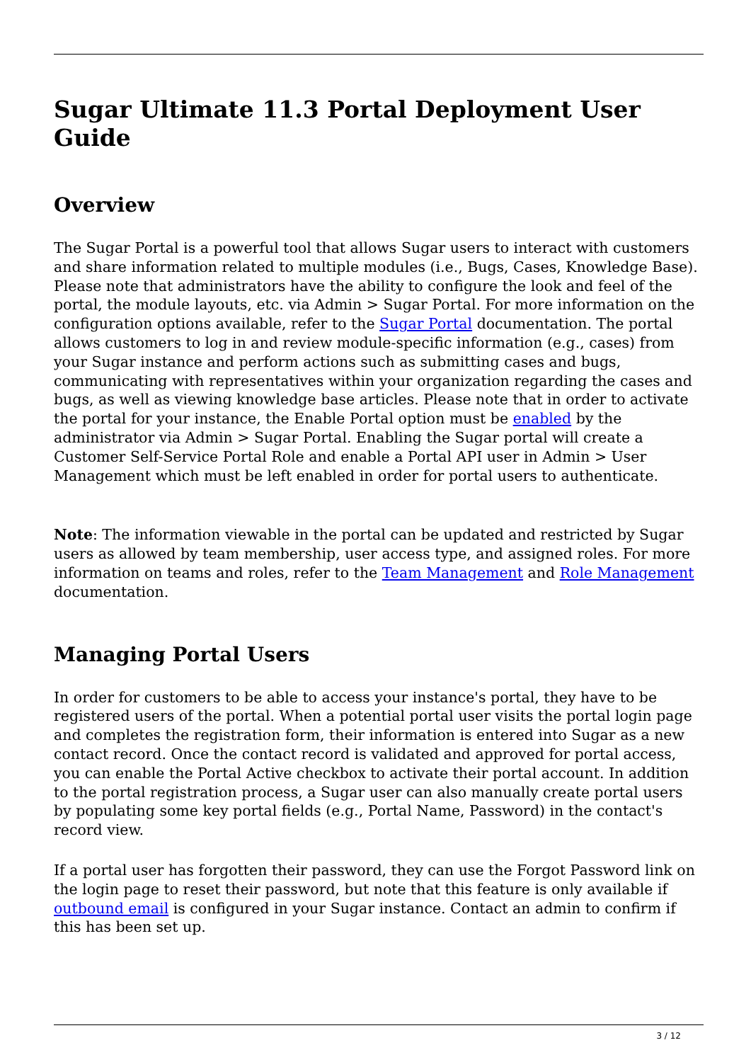Sugar Ultimate 11.3 Portal Deployment User Guide
Overview
The Sugar Portal is a powerful tool that allows Sugar users to interact with customers and share information related to multiple modules (i.e., Bugs, Cases, Knowledge Base). Please note that administrators have the ability to configure the look and feel of the portal, the module layouts, etc. via Admin > Sugar Portal. For more information on the configuration options available, refer to the Sugar Portal documentation. The portal allows customers to log in and review module-specific information (e.g., cases) from your Sugar instance and perform actions such as submitting cases and bugs, communicating with representatives within your organization regarding the cases and bugs, as well as viewing knowledge base articles. Please note that in order to activate the portal for your instance, the Enable Portal option must be enabled by the administrator via Admin > Sugar Portal. Enabling the Sugar portal will create a Customer Self-Service Portal Role and enable a Portal API user in Admin > User Management which must be left enabled in order for portal users to authenticate.
Note: The information viewable in the portal can be updated and restricted by Sugar users as allowed by team membership, user access type, and assigned roles. For more information on teams and roles, refer to the Team Management and Role Management documentation.
Managing Portal Users
In order for customers to be able to access your instance's portal, they have to be registered users of the portal. When a potential portal user visits the portal login page and completes the registration form, their information is entered into Sugar as a new contact record. Once the contact record is validated and approved for portal access, you can enable the Portal Active checkbox to activate their portal account. In addition to the portal registration process, a Sugar user can also manually create portal users by populating some key portal fields (e.g., Portal Name, Password) in the contact's record view.
If a portal user has forgotten their password, they can use the Forgot Password link on the login page to reset their password, but note that this feature is only available if outbound email is configured in your Sugar instance. Contact an admin to confirm if this has been set up.
3 / 12